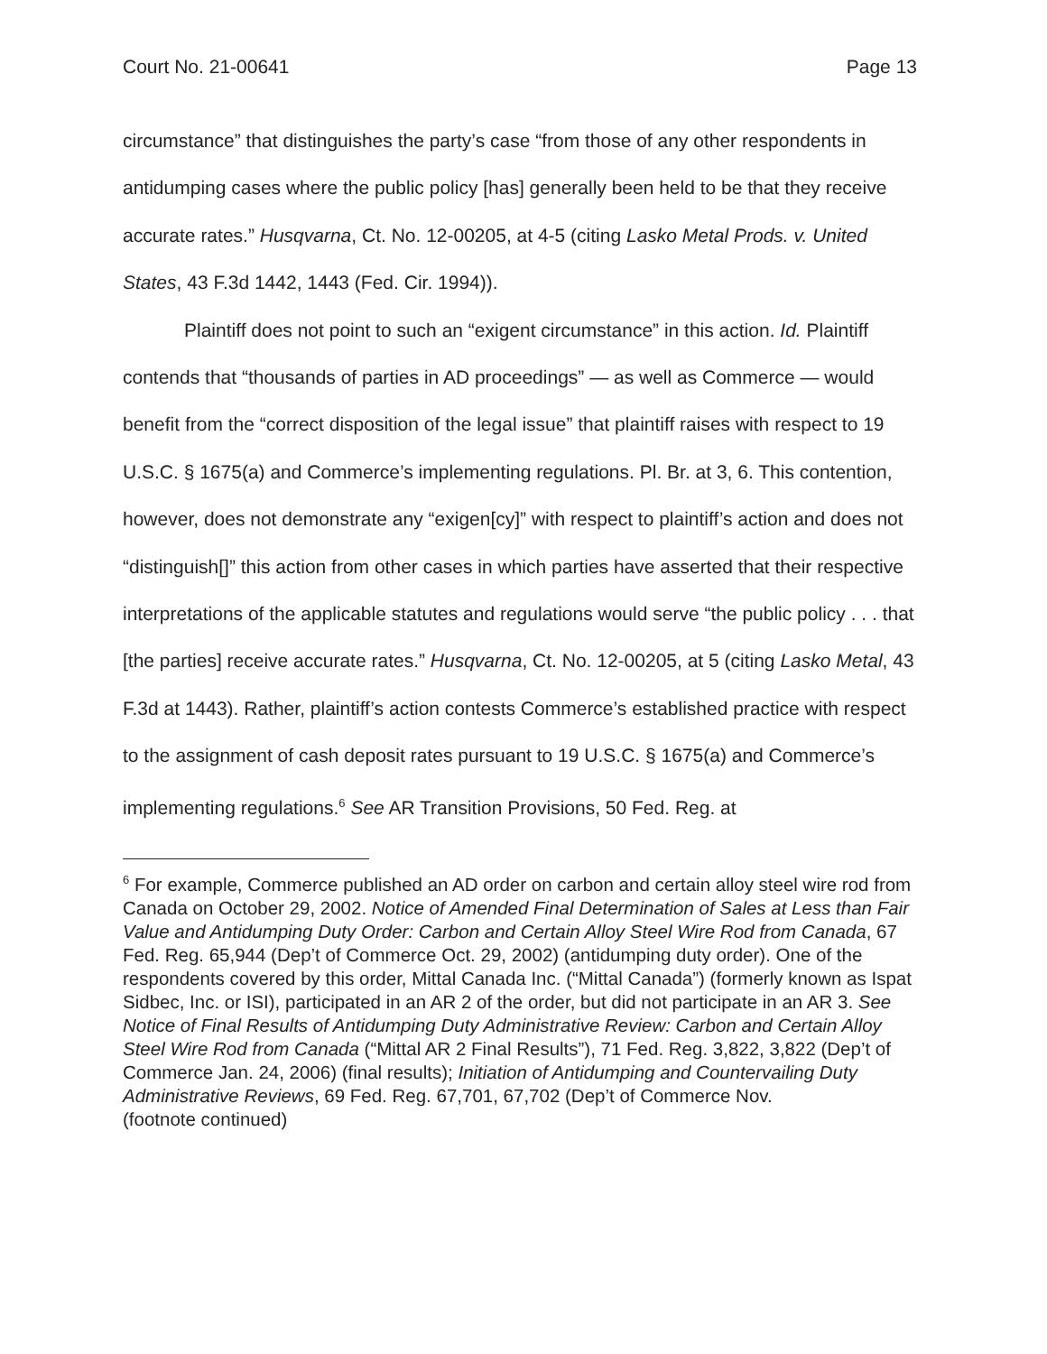Court No. 21-00641 Page 13
circumstance” that distinguishes the party’s case “from those of any other respondents in antidumping cases where the public policy [has] generally been held to be that they receive accurate rates.” Husqvarna, Ct. No. 12-00205, at 4-5 (citing Lasko Metal Prods. v. United States, 43 F.3d 1442, 1443 (Fed. Cir. 1994)).
Plaintiff does not point to such an “exigent circumstance” in this action. Id. Plaintiff contends that “thousands of parties in AD proceedings” — as well as Commerce — would benefit from the “correct disposition of the legal issue” that plaintiff raises with respect to 19 U.S.C. § 1675(a) and Commerce’s implementing regulations. Pl. Br. at 3, 6. This contention, however, does not demonstrate any “exigen[cy]” with respect to plaintiff’s action and does not “distinguish[]” this action from other cases in which parties have asserted that their respective interpretations of the applicable statutes and regulations would serve “the public policy . . . that [the parties] receive accurate rates.” Husqvarna, Ct. No. 12-00205, at 5 (citing Lasko Metal, 43 F.3d at 1443). Rather, plaintiff’s action contests Commerce’s established practice with respect to the assignment of cash deposit rates pursuant to 19 U.S.C. § 1675(a) and Commerce’s implementing regulations.<sup>6</sup> See AR Transition Provisions, 50 Fed. Reg. at
<sup>6</sup> For example, Commerce published an AD order on carbon and certain alloy steel wire rod from Canada on October 29, 2002. Notice of Amended Final Determination of Sales at Less than Fair Value and Antidumping Duty Order: Carbon and Certain Alloy Steel Wire Rod from Canada, 67 Fed. Reg. 65,944 (Dep’t of Commerce Oct. 29, 2002) (antidumping duty order). One of the respondents covered by this order, Mittal Canada Inc. (“Mittal Canada”) (formerly known as Ispat Sidbec, Inc. or ISI), participated in an AR 2 of the order, but did not participate in an AR 3. See Notice of Final Results of Antidumping Duty Administrative Review: Carbon and Certain Alloy Steel Wire Rod from Canada (“Mittal AR 2 Final Results”), 71 Fed. Reg. 3,822, 3,822 (Dep’t of Commerce Jan. 24, 2006) (final results); Initiation of Antidumping and Countervailing Duty Administrative Reviews, 69 Fed. Reg. 67,701, 67,702 (Dep’t of Commerce Nov.
(footnote continued)